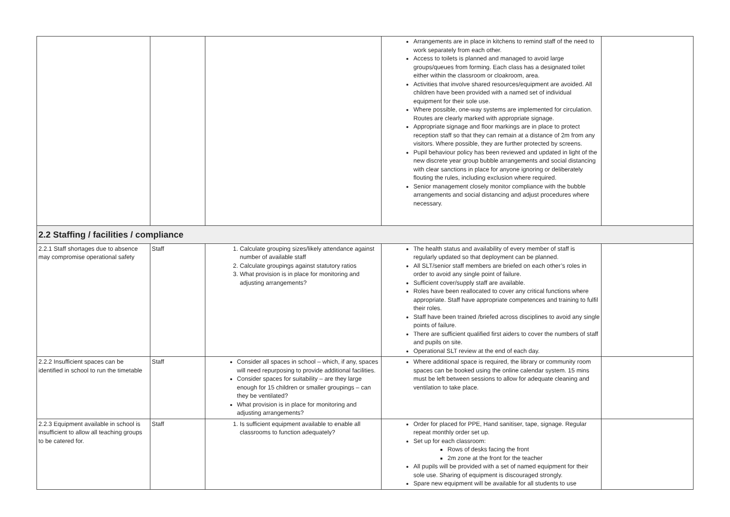| | | | Arrangements are in place in kitchens to remind staff of the need to work separately from each other. Access to toilets is planned and managed to avoid large groups/queues from forming. Each class has a designated toilet either within the classroom or cloakroom, area. Activities that involve shared resources/equipment are avoided. All children have been provided with a named set of individual equipment for their sole use. Where possible, one-way systems are implemented for circulation. Routes are clearly marked with appropriate signage. Appropriate signage and floor markings are in place to protect reception staff so that they can remain at a distance of 2m from any visitors. Where possible, they are further protected by screens. Pupil behaviour policy has been reviewed and updated in light of the new discrete year group bubble arrangements and social distancing with clear sanctions in place for anyone ignoring or deliberately flouting the rules, including exclusion where required. Senior management closely monitor compliance with the bubble arrangements and social distancing and adjust procedures where necessary. | |
| 2.2 Staffing / facilities / compliance | | | | |
| 2.2.1 Staff shortages due to absence may compromise operational safety | Staff | 1. Calculate grouping sizes/likely attendance against number of available staff 2. Calculate groupings against statutory ratios 3. What provision is in place for monitoring and adjusting arrangements? | The health status and availability of every member of staff is regularly updated so that deployment can be planned. All SLT/senior staff members are briefed on each other’s roles in order to avoid any single point of failure. Sufficient cover/supply staff are available. Roles have been reallocated to cover any critical functions where appropriate. Staff have appropriate competences and training to fulfil their roles. Staff have been trained /briefed across disciplines to avoid any single points of failure. There are sufficient qualified first aiders to cover the numbers of staff and pupils on site. Operational SLT review at the end of each day. | |
| 2.2.2 Insufficient spaces can be identified in school to run the timetable | Staff | Consider all spaces in school – which, if any, spaces will need repurposing to provide additional facilities. Consider spaces for suitability – are they large enough for 15 children or smaller groupings – can they be ventilated? What provision is in place for monitoring and adjusting arrangements? | Where additional space is required, the library or community room spaces can be booked using the online calendar system. 15 mins must be left between sessions to allow for adequate cleaning and ventilation to take place. | |
| 2.2.3 Equipment available in school is insufficient to allow all teaching groups to be catered for. | Staff | 1. Is sufficient equipment available to enable all classrooms to function adequately? | Order for placed for PPE, Hand sanitiser, tape, signage. Regular repeat monthly order set up. Set up for each classroom: Rows of desks facing the front 2m zone at the front for the teacher All pupils will be provided with a set of named equipment for their sole use. Sharing of equipment is discouraged strongly. Spare new equipment will be available for all students to use | |